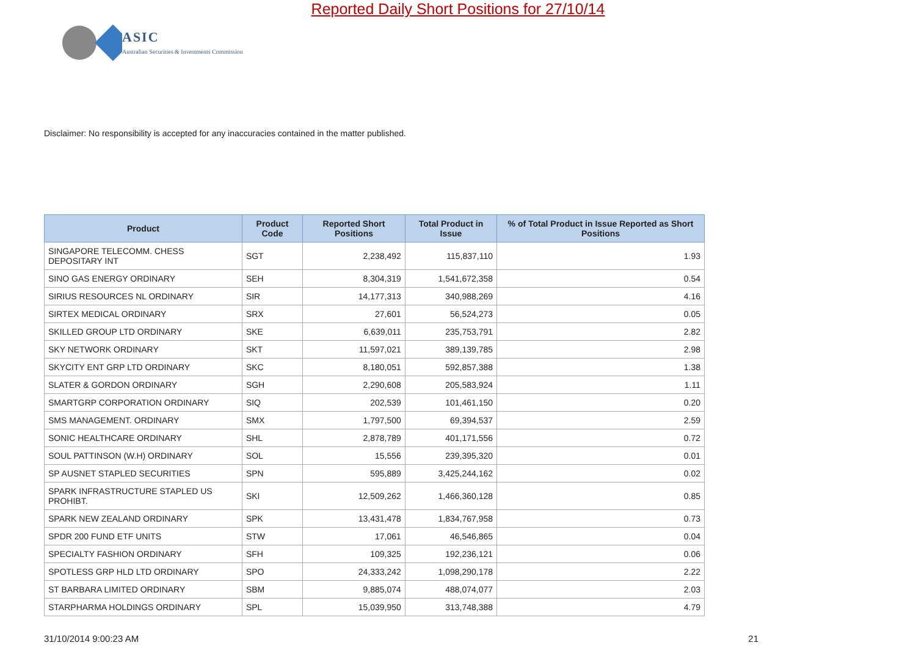ASIC
Australian Securities & Investments Commission
Reported Daily Short Positions for 27/10/14
Disclaimer: No responsibility is accepted for any inaccuracies contained in the matter published.
| Product | Product Code | Reported Short Positions | Total Product in Issue | % of Total Product in Issue Reported as Short Positions |
| --- | --- | --- | --- | --- |
| SINGAPORE TELECOMM. CHESS DEPOSITARY INT | SGT | 2,238,492 | 115,837,110 | 1.93 |
| SINO GAS ENERGY ORDINARY | SEH | 8,304,319 | 1,541,672,358 | 0.54 |
| SIRIUS RESOURCES NL ORDINARY | SIR | 14,177,313 | 340,988,269 | 4.16 |
| SIRTEX MEDICAL ORDINARY | SRX | 27,601 | 56,524,273 | 0.05 |
| SKILLED GROUP LTD ORDINARY | SKE | 6,639,011 | 235,753,791 | 2.82 |
| SKY NETWORK ORDINARY | SKT | 11,597,021 | 389,139,785 | 2.98 |
| SKYCITY ENT GRP LTD ORDINARY | SKC | 8,180,051 | 592,857,388 | 1.38 |
| SLATER & GORDON ORDINARY | SGH | 2,290,608 | 205,583,924 | 1.11 |
| SMARTGRP CORPORATION ORDINARY | SIQ | 202,539 | 101,461,150 | 0.20 |
| SMS MANAGEMENT. ORDINARY | SMX | 1,797,500 | 69,394,537 | 2.59 |
| SONIC HEALTHCARE ORDINARY | SHL | 2,878,789 | 401,171,556 | 0.72 |
| SOUL PATTINSON (W.H) ORDINARY | SOL | 15,556 | 239,395,320 | 0.01 |
| SP AUSNET STAPLED SECURITIES | SPN | 595,889 | 3,425,244,162 | 0.02 |
| SPARK INFRASTRUCTURE STAPLED US PROHIBT. | SKI | 12,509,262 | 1,466,360,128 | 0.85 |
| SPARK NEW ZEALAND ORDINARY | SPK | 13,431,478 | 1,834,767,958 | 0.73 |
| SPDR 200 FUND ETF UNITS | STW | 17,061 | 46,546,865 | 0.04 |
| SPECIALTY FASHION ORDINARY | SFH | 109,325 | 192,236,121 | 0.06 |
| SPOTLESS GRP HLD LTD ORDINARY | SPO | 24,333,242 | 1,098,290,178 | 2.22 |
| ST BARBARA LIMITED ORDINARY | SBM | 9,885,074 | 488,074,077 | 2.03 |
| STARPHARMA HOLDINGS ORDINARY | SPL | 15,039,950 | 313,748,388 | 4.79 |
31/10/2014 9:00:23 AM 21